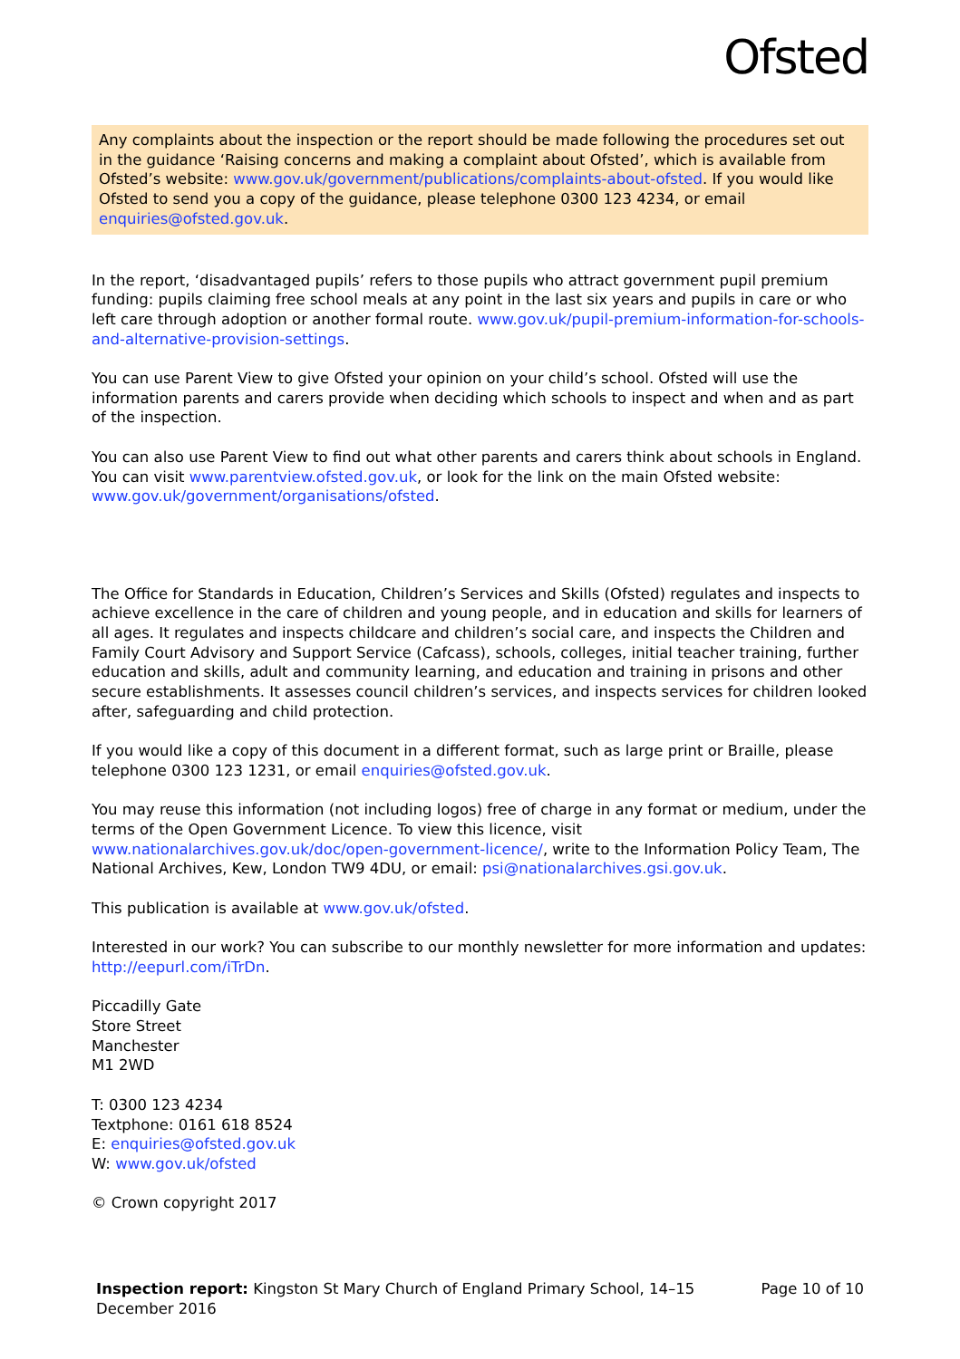Ofsted
Any complaints about the inspection or the report should be made following the procedures set out in the guidance ‘Raising concerns and making a complaint about Ofsted’, which is available from Ofsted’s website: www.gov.uk/government/publications/complaints-about-ofsted. If you would like Ofsted to send you a copy of the guidance, please telephone 0300 123 4234, or email enquiries@ofsted.gov.uk.
In the report, ‘disadvantaged pupils’ refers to those pupils who attract government pupil premium funding: pupils claiming free school meals at any point in the last six years and pupils in care or who left care through adoption or another formal route. www.gov.uk/pupil-premium-information-for-schools-and-alternative-provision-settings.
You can use Parent View to give Ofsted your opinion on your child’s school. Ofsted will use the information parents and carers provide when deciding which schools to inspect and when and as part of the inspection.
You can also use Parent View to find out what other parents and carers think about schools in England. You can visit www.parentview.ofsted.gov.uk, or look for the link on the main Ofsted website: www.gov.uk/government/organisations/ofsted.
The Office for Standards in Education, Children’s Services and Skills (Ofsted) regulates and inspects to achieve excellence in the care of children and young people, and in education and skills for learners of all ages. It regulates and inspects childcare and children’s social care, and inspects the Children and Family Court Advisory and Support Service (Cafcass), schools, colleges, initial teacher training, further education and skills, adult and community learning, and education and training in prisons and other secure establishments. It assesses council children’s services, and inspects services for children looked after, safeguarding and child protection.
If you would like a copy of this document in a different format, such as large print or Braille, please telephone 0300 123 1231, or email enquiries@ofsted.gov.uk.
You may reuse this information (not including logos) free of charge in any format or medium, under the terms of the Open Government Licence. To view this licence, visit www.nationalarchives.gov.uk/doc/open-government-licence/, write to the Information Policy Team, The National Archives, Kew, London TW9 4DU, or email: psi@nationalarchives.gsi.gov.uk.
This publication is available at www.gov.uk/ofsted.
Interested in our work? You can subscribe to our monthly newsletter for more information and updates: http://eepurl.com/iTrDn.
Piccadilly Gate
Store Street
Manchester
M1 2WD
T: 0300 123 4234
Textphone: 0161 618 8524
E: enquiries@ofsted.gov.uk
W: www.gov.uk/ofsted
© Crown copyright 2017
Inspection report: Kingston St Mary Church of England Primary School, 14–15
December 2016
Page 10 of 10